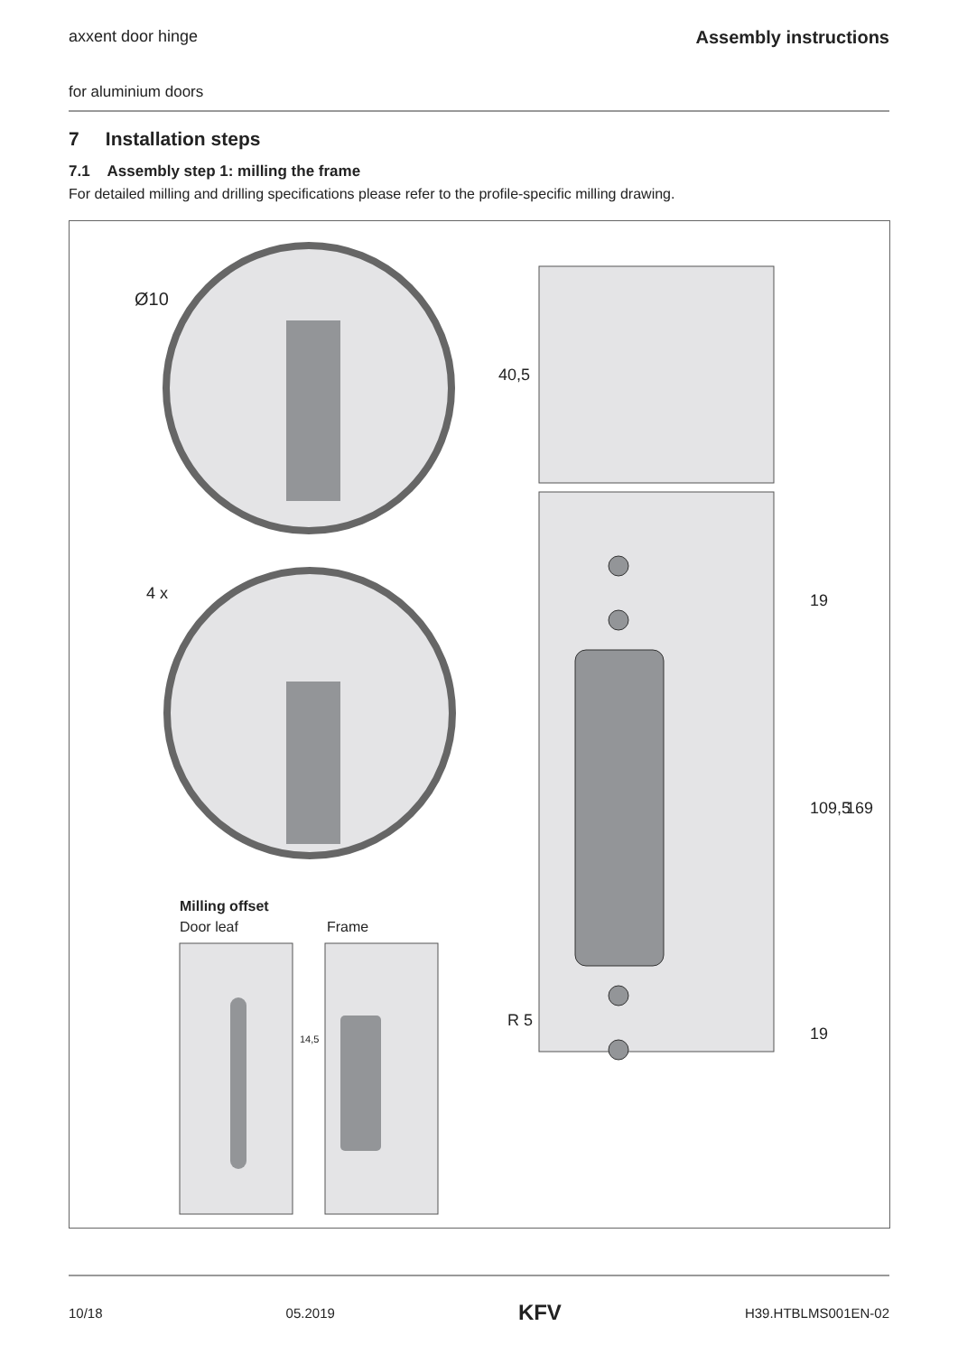axxent door hinge Assembly instructions
for aluminium doors
7 Installation steps
7.1 Assembly step 1: milling the frame
For detailed milling and drilling specifications please refer to the profile-specific milling drawing.
Ø10
4 x
40,5
19
109,5 169
R 5
19
Milling offset
Door leaf Frame
14,5
10/18 05.2019 KFV H39.HTBLMS001EN-02